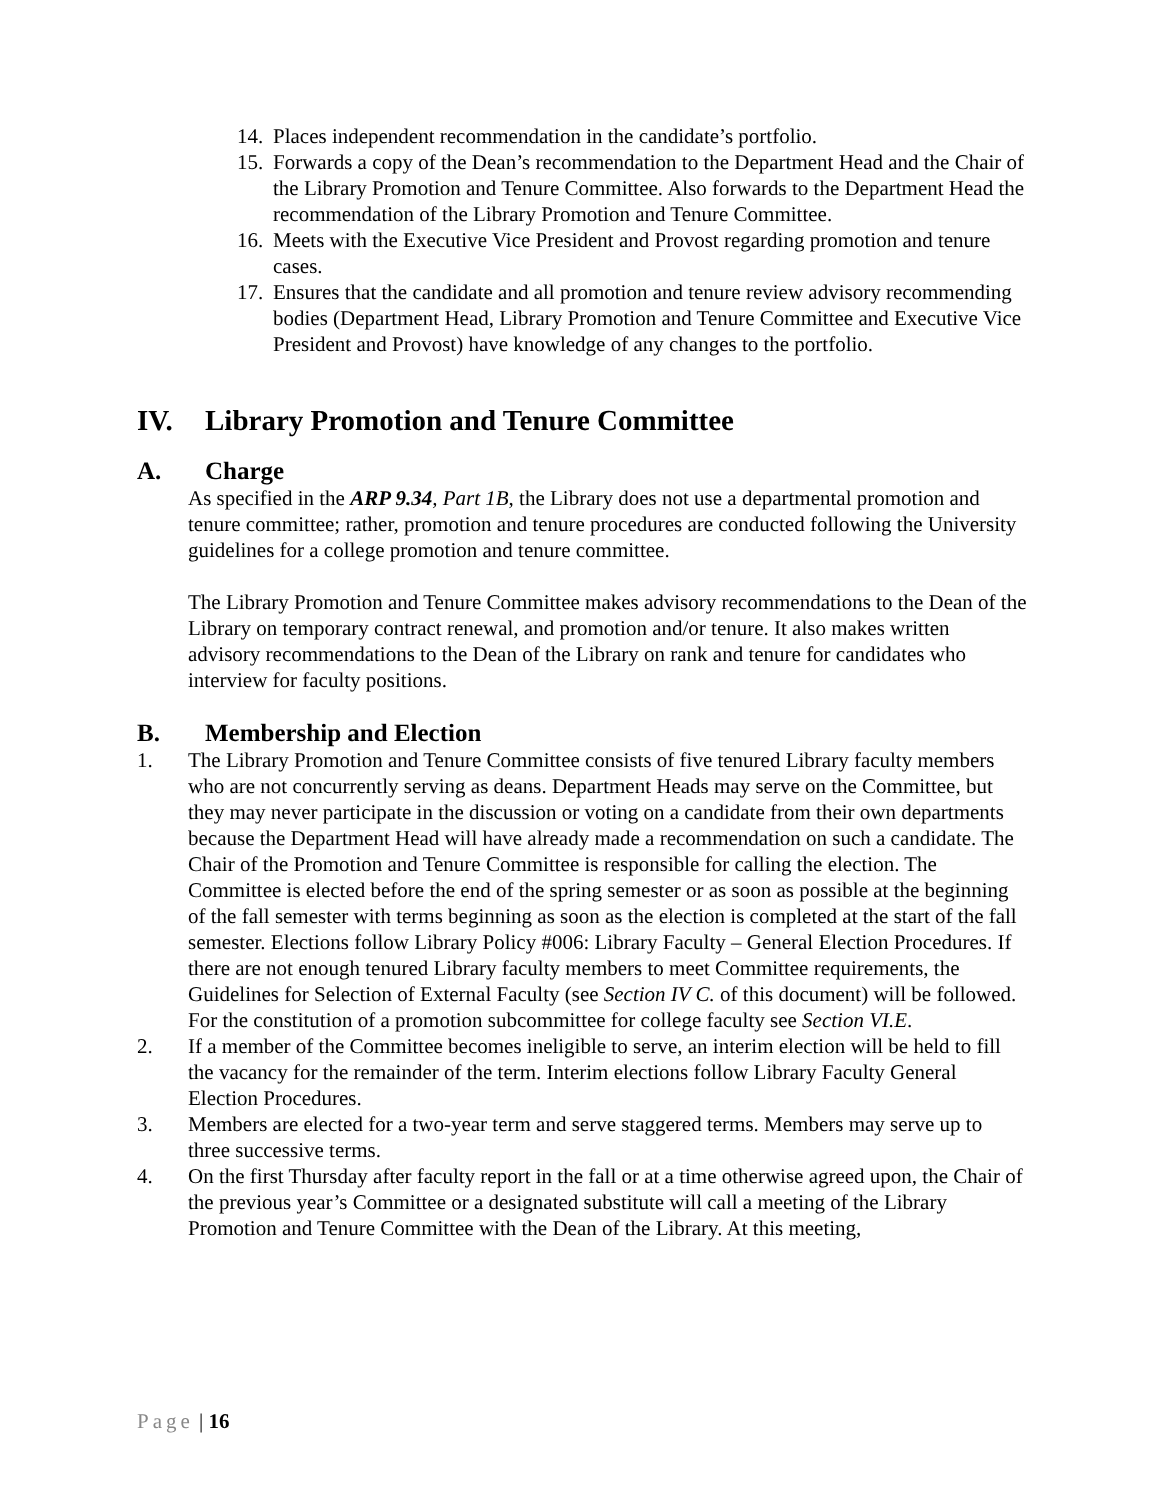14. Places independent recommendation in the candidate’s portfolio.
15. Forwards a copy of the Dean’s recommendation to the Department Head and the Chair of the Library Promotion and Tenure Committee. Also forwards to the Department Head the recommendation of the Library Promotion and Tenure Committee.
16. Meets with the Executive Vice President and Provost regarding promotion and tenure cases.
17. Ensures that the candidate and all promotion and tenure review advisory recommending bodies (Department Head, Library Promotion and Tenure Committee and Executive Vice President and Provost) have knowledge of any changes to the portfolio.
IV. Library Promotion and Tenure Committee
A. Charge
As specified in the ARP 9.34, Part 1B, the Library does not use a departmental promotion and tenure committee; rather, promotion and tenure procedures are conducted following the University guidelines for a college promotion and tenure committee.
The Library Promotion and Tenure Committee makes advisory recommendations to the Dean of the Library on temporary contract renewal, and promotion and/or tenure. It also makes written advisory recommendations to the Dean of the Library on rank and tenure for candidates who interview for faculty positions.
B. Membership and Election
1. The Library Promotion and Tenure Committee consists of five tenured Library faculty members who are not concurrently serving as deans. Department Heads may serve on the Committee, but they may never participate in the discussion or voting on a candidate from their own departments because the Department Head will have already made a recommendation on such a candidate. The Chair of the Promotion and Tenure Committee is responsible for calling the election. The Committee is elected before the end of the spring semester or as soon as possible at the beginning of the fall semester with terms beginning as soon as the election is completed at the start of the fall semester. Elections follow Library Policy #006: Library Faculty – General Election Procedures. If there are not enough tenured Library faculty members to meet Committee requirements, the Guidelines for Selection of External Faculty (see Section IV C. of this document) will be followed. For the constitution of a promotion subcommittee for college faculty see Section VI.E.
2. If a member of the Committee becomes ineligible to serve, an interim election will be held to fill the vacancy for the remainder of the term. Interim elections follow Library Faculty General Election Procedures.
3. Members are elected for a two-year term and serve staggered terms. Members may serve up to three successive terms.
4. On the first Thursday after faculty report in the fall or at a time otherwise agreed upon, the Chair of the previous year’s Committee or a designated substitute will call a meeting of the Library Promotion and Tenure Committee with the Dean of the Library. At this meeting,
Page | 16